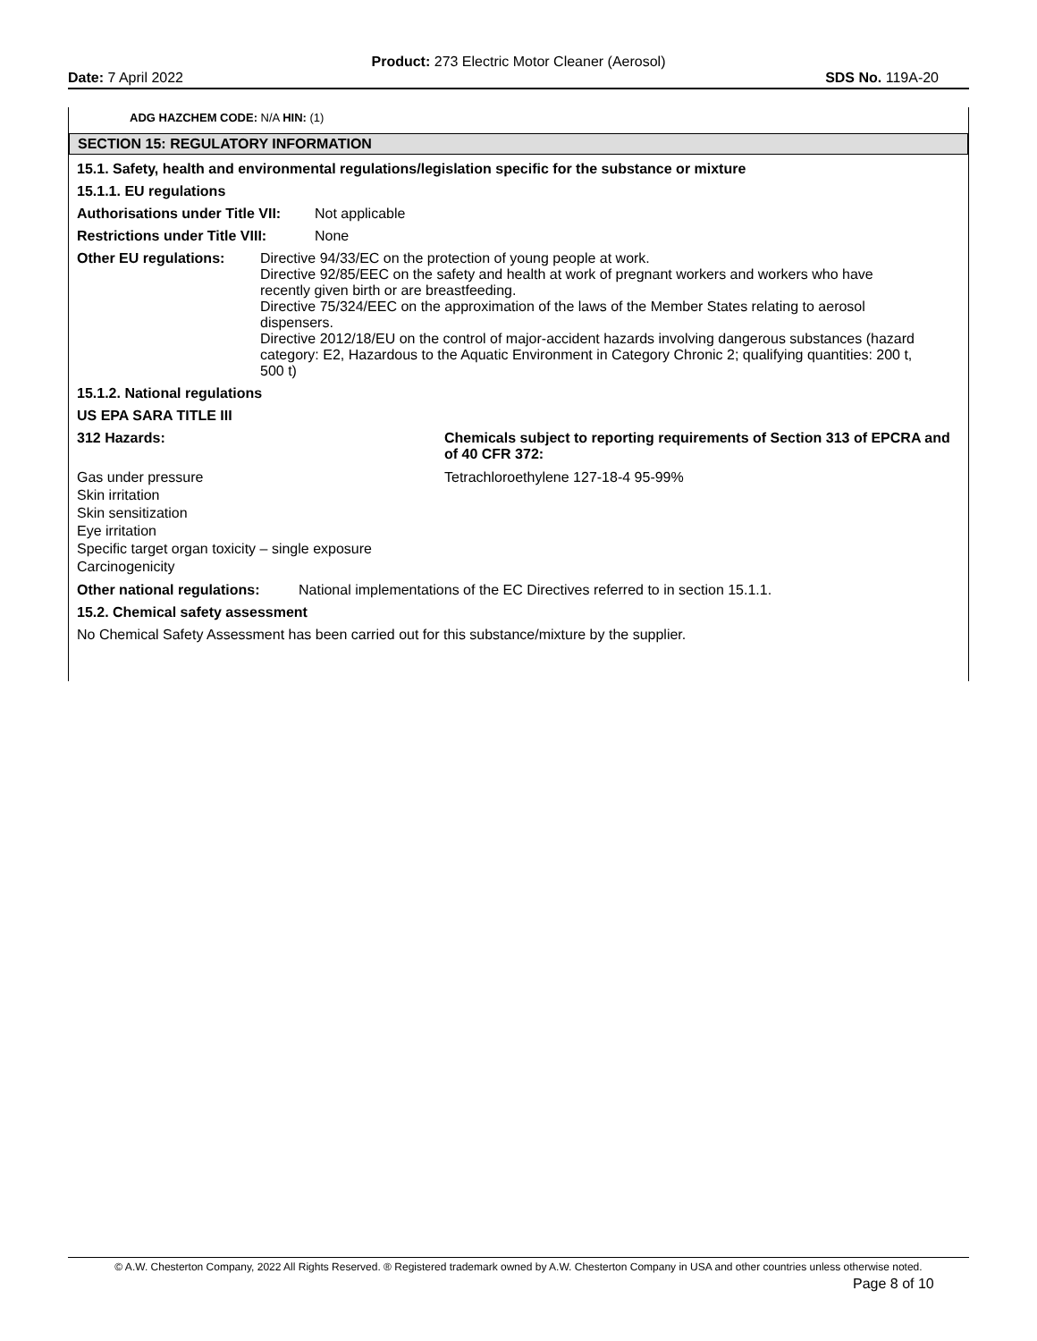Product: 273 Electric Motor Cleaner (Aerosol)
Date: 7 April 2022 SDS No. 119A-20
ADG HAZCHEM CODE: N/A HIN: (1)
SECTION 15: REGULATORY INFORMATION
15.1. Safety, health and environmental regulations/legislation specific for the substance or mixture
15.1.1. EU regulations
Authorisations under Title VII: Not applicable
Restrictions under Title VIII: None
Other EU regulations: Directive 94/33/EC on the protection of young people at work.
Directive 92/85/EEC on the safety and health at work of pregnant workers and workers who have recently given birth or are breastfeeding.
Directive 75/324/EEC on the approximation of the laws of the Member States relating to aerosol dispensers.
Directive 2012/18/EU on the control of major-accident hazards involving dangerous substances (hazard category: E2, Hazardous to the Aquatic Environment in Category Chronic 2; qualifying quantities: 200 t, 500 t)
15.1.2. National regulations
US EPA SARA TITLE III
312 Hazards: Chemicals subject to reporting requirements of Section 313 of EPCRA and of 40 CFR 372:
Gas under pressure
Skin irritation
Skin sensitization
Eye irritation
Specific target organ toxicity – single exposure
Carcinogenicity
Tetrachloroethylene 127-18-4 95-99%
Other national regulations: National implementations of the EC Directives referred to in section 15.1.1.
15.2. Chemical safety assessment
No Chemical Safety Assessment has been carried out for this substance/mixture by the supplier.
© A.W. Chesterton Company, 2022 All Rights Reserved. ® Registered trademark owned by A.W. Chesterton Company in USA and other countries unless otherwise noted.
Page 8 of 10